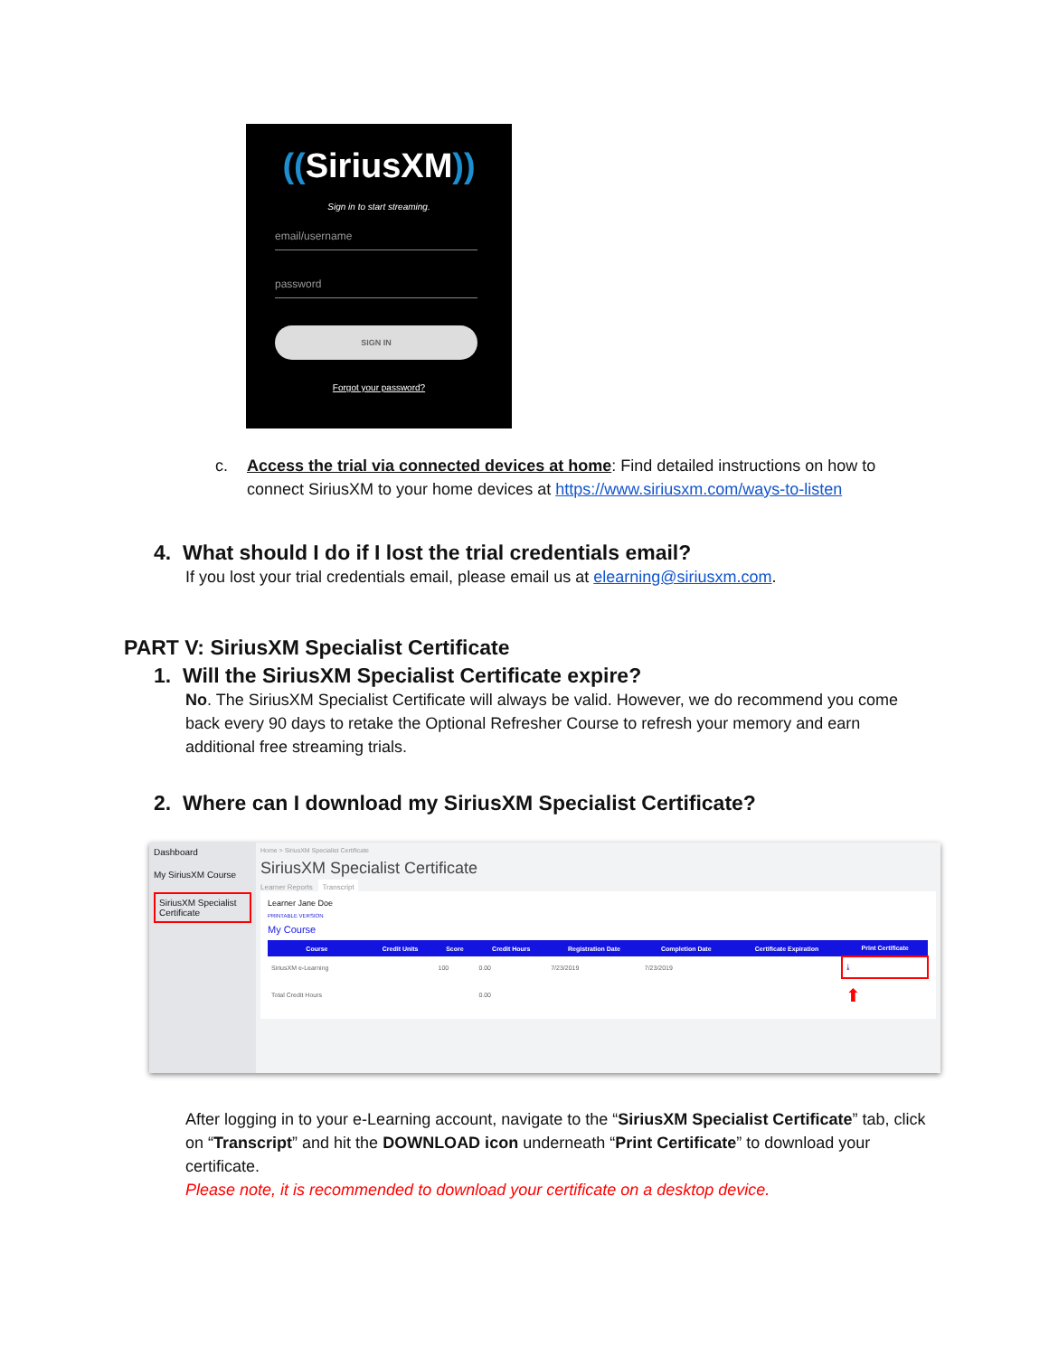((SiriusXM))
Sign in to start streaming.
email/username
password
SIGN IN
Forgot your password?
c. Access the trial via connected devices at home: Find detailed instructions on how to
connect SiriusXM to your home devices at https://www.siriusxm.com/ways-to-listen
4. What should I do if I lost the trial credentials email?
If you lost your trial credentials email, please email us at elearning@siriusxm.com.
PART V: SiriusXM Specialist Certificate
1. Will the SiriusXM Specialist Certificate expire?
No. The SiriusXM Specialist Certificate will always be valid. However, we do recommend you come back every 90 days to retake the Optional Refresher Course to refresh your memory and earn additional free streaming trials.
2. Where can I download my SiriusXM Specialist Certificate?
Dashboard
My SiriusXM Course
SiriusXM Specialist Certificate
Home > SiriusXM Specialist Certificate
SiriusXM Specialist Certificate
Learner Reports Transcript
Learner Jane Doe
PRINTABLE VERSION
My Course
| Course | Credit Units | Score | Credit Hours | Registration Date | Completion Date | Certificate Expiration | Print Certificate |
| --- | --- | --- | --- | --- | --- | --- | --- |
| SiriusXM e-Learning | | 100 | 0.00 | 7/23/2019 | 7/23/2019 | | ⤓ |
| Total Credit Hours | | | 0.00 | | | | ⬆ |
After logging in to your e-Learning account, navigate to the “SiriusXM Specialist Certificate” tab, click on “Transcript” and hit the DOWNLOAD icon underneath “Print Certificate” to download your certificate.
Please note, it is recommended to download your certificate on a desktop device.